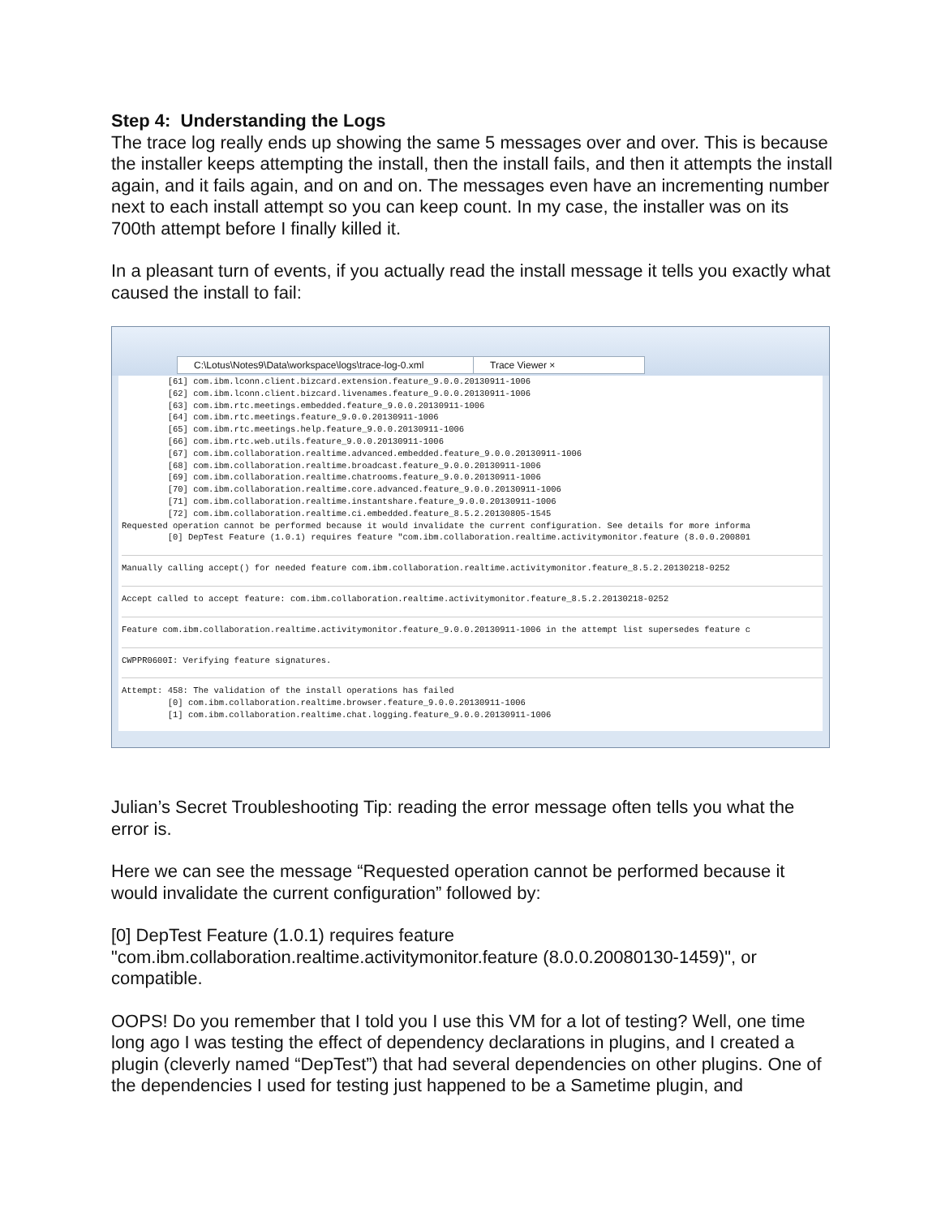Step 4: Understanding the Logs
The trace log really ends up showing the same 5 messages over and over. This is because the installer keeps attempting the install, then the install fails, and then it attempts the install again, and it fails again, and on and on. The messages even have an incrementing number next to each install attempt so you can keep count. In my case, the installer was on its 700th attempt before I finally killed it.
In a pleasant turn of events, if you actually read the install message it tells you exactly what caused the install to fail:
C:\Lotus\Notes9\Data\workspace\logs\trace-log-0.xml
Trace Viewer ×
[61] com.ibm.lconn.client.bizcard.extension.feature_9.0.0.20130911-1006 [62] com.ibm.lconn.client.bizcard.livenames.feature_9.0.0.20130911-1006 [63] com.ibm.rtc.meetings.embedded.feature_9.0.0.20130911-1006 [64] com.ibm.rtc.meetings.feature_9.0.0.20130911-1006 [65] com.ibm.rtc.meetings.help.feature_9.0.0.20130911-1006 [66] com.ibm.rtc.web.utils.feature_9.0.0.20130911-1006 [67] com.ibm.collaboration.realtime.advanced.embedded.feature_9.0.0.20130911-1006 [68] com.ibm.collaboration.realtime.broadcast.feature_9.0.0.20130911-1006 [69] com.ibm.collaboration.realtime.chatrooms.feature_9.0.0.20130911-1006 [70] com.ibm.collaboration.realtime.core.advanced.feature_9.0.0.20130911-1006 [71] com.ibm.collaboration.realtime.instantshare.feature_9.0.0.20130911-1006 [72] com.ibm.collaboration.realtime.ci.embedded.feature_8.5.2.20130805-1545 Requested operation cannot be performed because it would invalidate the current configuration. See details for more informa [0] DepTest Feature (1.0.1) requires feature "com.ibm.collaboration.realtime.activitymonitor.feature (8.0.0.200801
Manually calling accept() for needed feature com.ibm.collaboration.realtime.activitymonitor.feature_8.5.2.20130218-0252
Accept called to accept feature: com.ibm.collaboration.realtime.activitymonitor.feature_8.5.2.20130218-0252
Feature com.ibm.collaboration.realtime.activitymonitor.feature_9.0.0.20130911-1006 in the attempt list supersedes feature c
CWPPR0600I: Verifying feature signatures.
Attempt: 458: The validation of the install operations has failed [0] com.ibm.collaboration.realtime.browser.feature_9.0.0.20130911-1006 [1] com.ibm.collaboration.realtime.chat.logging.feature_9.0.0.20130911-1006
Julian’s Secret Troubleshooting Tip: reading the error message often tells you what the error is.
Here we can see the message “Requested operation cannot be performed because it would invalidate the current configuration” followed by:
[0] DepTest Feature (1.0.1) requires feature "com.ibm.collaboration.realtime.activitymonitor.feature (8.0.0.20080130-1459)", or compatible.
OOPS! Do you remember that I told you I use this VM for a lot of testing? Well, one time long ago I was testing the effect of dependency declarations in plugins, and I created a plugin (cleverly named “DepTest”) that had several dependencies on other plugins. One of the dependencies I used for testing just happened to be a Sametime plugin, and